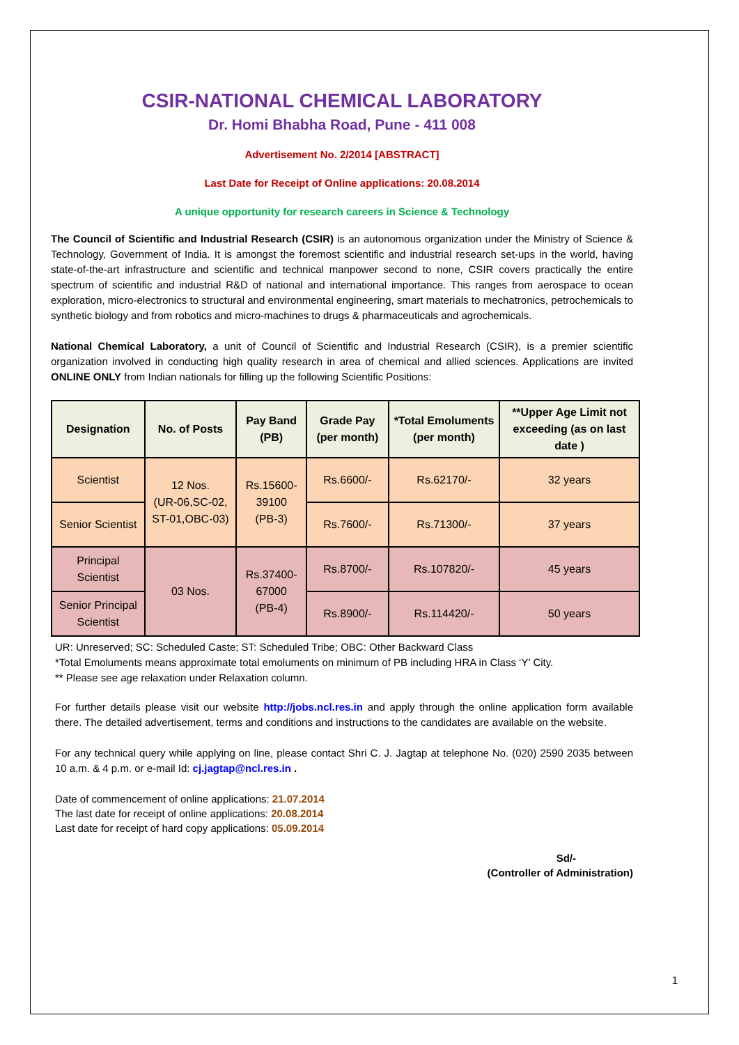CSIR-NATIONAL CHEMICAL LABORATORY
Dr. Homi Bhabha Road, Pune - 411 008
Advertisement No. 2/2014 [ABSTRACT]
Last Date for Receipt of Online applications: 20.08.2014
A unique opportunity for research careers in Science & Technology
The Council of Scientific and Industrial Research (CSIR) is an autonomous organization under the Ministry of Science & Technology, Government of India. It is amongst the foremost scientific and industrial research set-ups in the world, having state-of-the-art infrastructure and scientific and technical manpower second to none, CSIR covers practically the entire spectrum of scientific and industrial R&D of national and international importance. This ranges from aerospace to ocean exploration, micro-electronics to structural and environmental engineering, smart materials to mechatronics, petrochemicals to synthetic biology and from robotics and micro-machines to drugs & pharmaceuticals and agrochemicals.
National Chemical Laboratory, a unit of Council of Scientific and Industrial Research (CSIR), is a premier scientific organization involved in conducting high quality research in area of chemical and allied sciences. Applications are invited ONLINE ONLY from Indian nationals for filling up the following Scientific Positions:
| Designation | No. of Posts | Pay Band (PB) | Grade Pay (per month) | *Total Emoluments (per month) | **Upper Age Limit not exceeding (as on last date ) |
| --- | --- | --- | --- | --- | --- |
| Scientist | 12 Nos. (UR-06,SC-02, ST-01,OBC-03) | Rs.15600-39100 (PB-3) | Rs.6600/- | Rs.62170/- | 32 years |
| Senior Scientist | | | Rs.7600/- | Rs.71300/- | 37 years |
| Principal Scientist | 03 Nos. | Rs.37400-67000 (PB-4) | Rs.8700/- | Rs.107820/- | 45 years |
| Senior Principal Scientist | | | Rs.8900/- | Rs.114420/- | 50 years |
UR: Unreserved; SC: Scheduled Caste; ST: Scheduled Tribe; OBC: Other Backward Class
*Total Emoluments means approximate total emoluments on minimum of PB including HRA in Class ‘Y’ City.
** Please see age relaxation under Relaxation column.
For further details please visit our website http://jobs.ncl.res.in and apply through the online application form available there. The detailed advertisement, terms and conditions and instructions to the candidates are available on the website.
For any technical query while applying on line, please contact Shri C. J. Jagtap at telephone No. (020) 2590 2035 between 10 a.m. & 4 p.m. or e-mail Id: cj.jagtap@ncl.res.in .
Date of commencement of online applications: 21.07.2014
The last date for receipt of online applications: 20.08.2014
Last date for receipt of hard copy applications: 05.09.2014
Sd/-
(Controller of Administration)
1